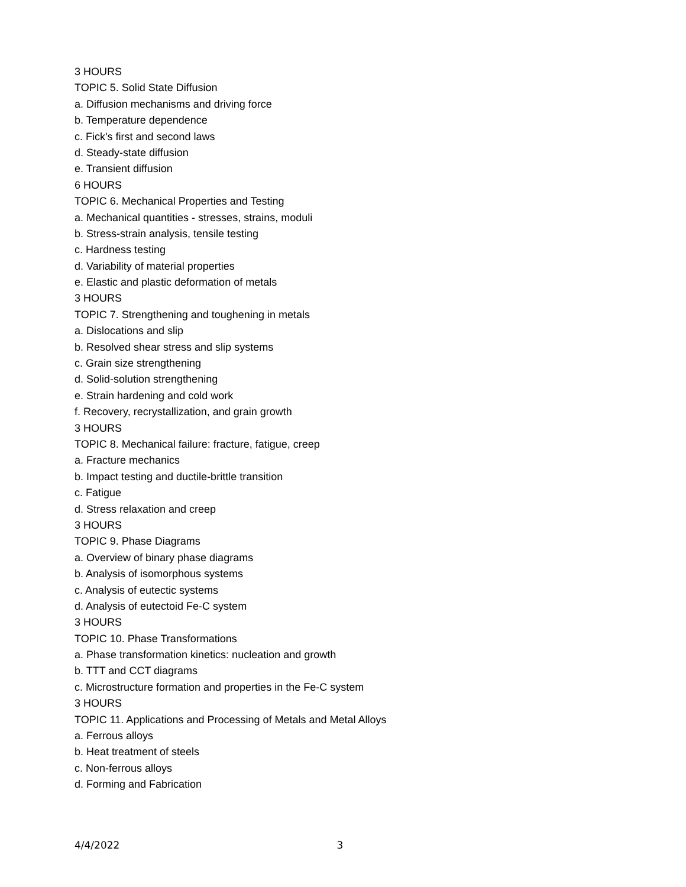3 HOURS
TOPIC 5. Solid State Diffusion
a. Diffusion mechanisms and driving force
b. Temperature dependence
c. Fick's first and second laws
d. Steady-state diffusion
e. Transient diffusion
6 HOURS
TOPIC 6. Mechanical Properties and Testing
a. Mechanical quantities - stresses, strains, moduli
b. Stress-strain analysis, tensile testing
c. Hardness testing
d. Variability of material properties
e. Elastic and plastic deformation of metals
3 HOURS
TOPIC 7. Strengthening and toughening in metals
a. Dislocations and slip
b. Resolved shear stress and slip systems
c. Grain size strengthening
d. Solid-solution strengthening
e. Strain hardening and cold work
f. Recovery, recrystallization, and grain growth
3 HOURS
TOPIC 8. Mechanical failure: fracture, fatigue, creep
a. Fracture mechanics
b. Impact testing and ductile-brittle transition
c. Fatigue
d. Stress relaxation and creep
3 HOURS
TOPIC 9. Phase Diagrams
a. Overview of binary phase diagrams
b. Analysis of isomorphous systems
c. Analysis of eutectic systems
d. Analysis of eutectoid Fe-C system
3 HOURS
TOPIC 10. Phase Transformations
a. Phase transformation kinetics: nucleation and growth
b. TTT and CCT diagrams
c. Microstructure formation and properties in the Fe-C system
3 HOURS
TOPIC 11. Applications and Processing of Metals and Metal Alloys
a. Ferrous alloys
b. Heat treatment of steels
c. Non-ferrous alloys
d. Forming and Fabrication
4/4/2022 3